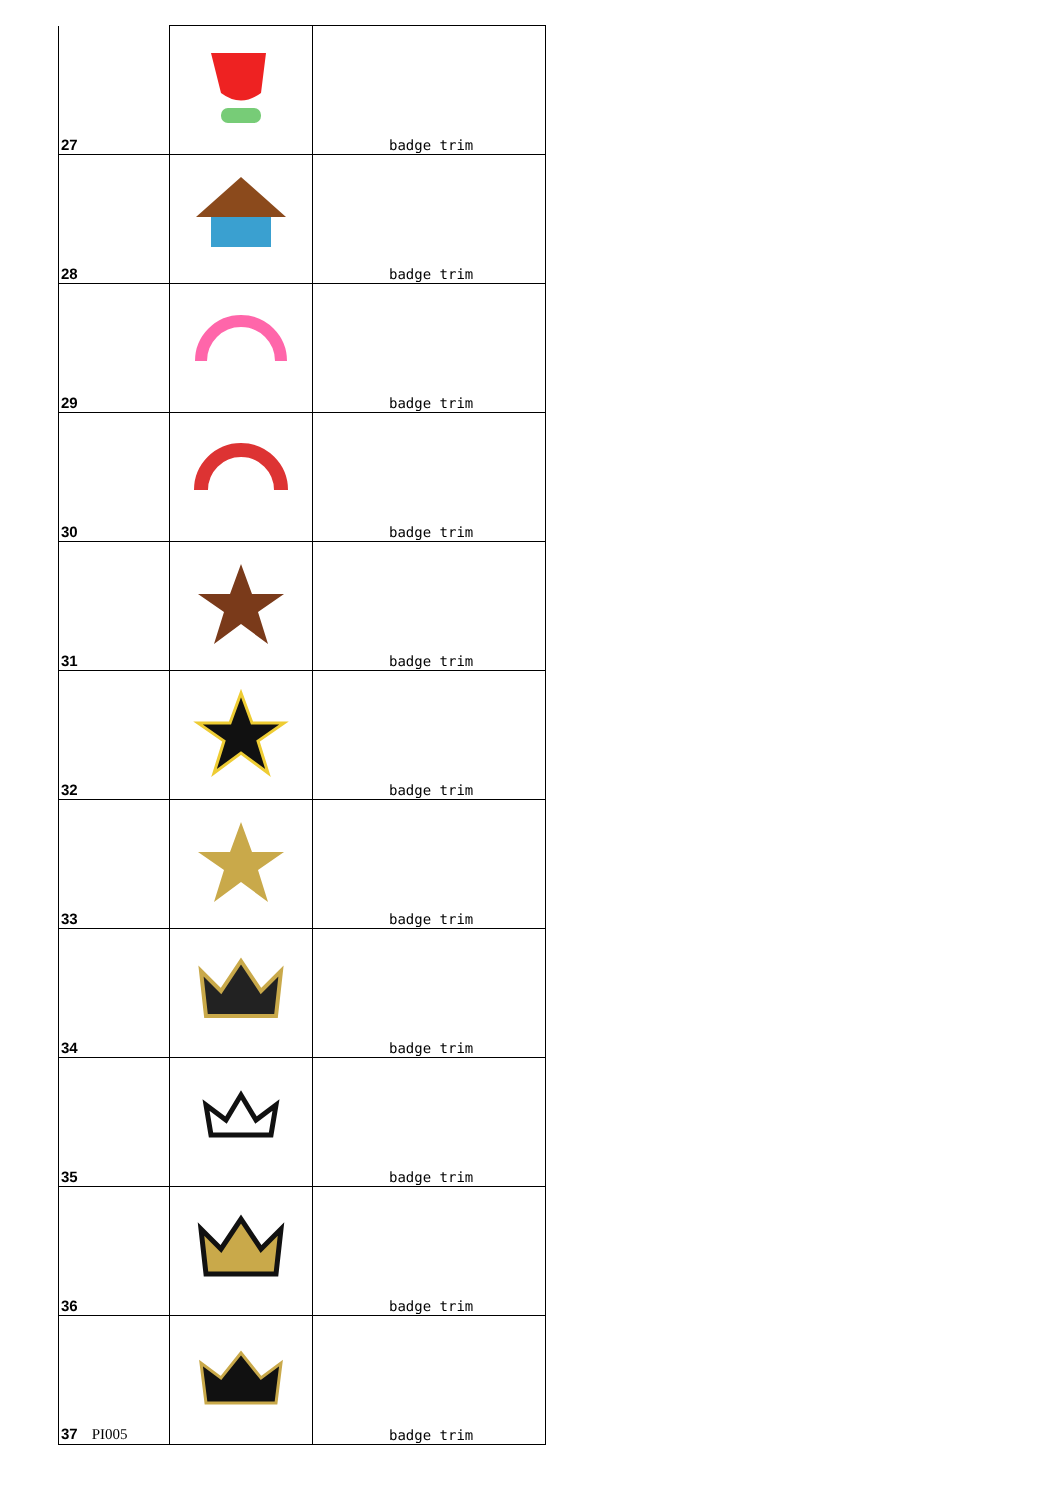| 27 | | badge trim |
| 28 | | badge trim |
| 29 | | badge trim |
| 30 | | badge trim |
| 31 | | badge trim |
| 32 | | badge trim |
| 33 | | badge trim |
| 34 | | badge trim |
| 35 | | badge trim |
| 36 | | badge trim |
| 37 PI005 | | badge trim |